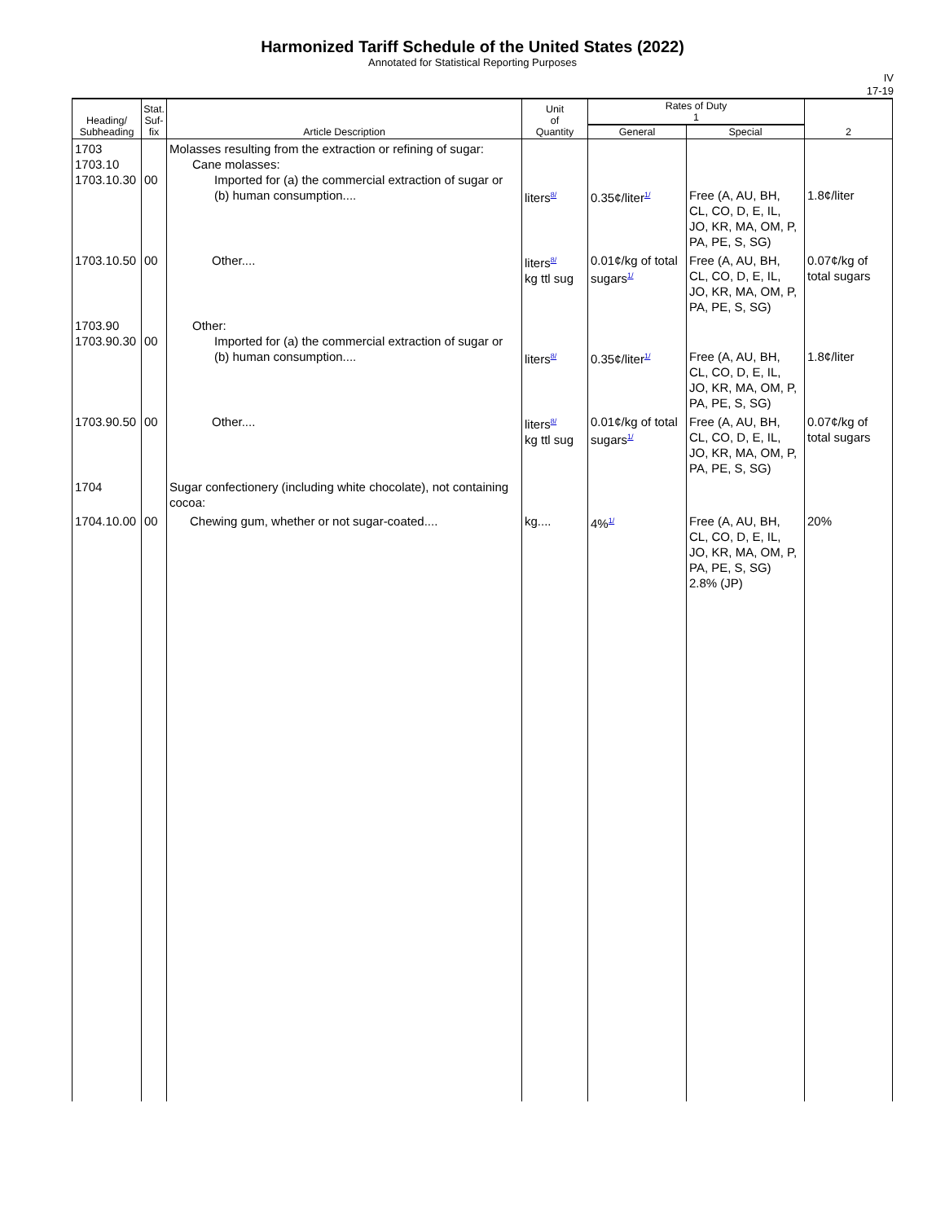Harmonized Tariff Schedule of the United States (2022)
Annotated for Statistical Reporting Purposes
IV
17-19
| Heading/ Subheading | Stat. Suf- fix | Article Description | Unit of Quantity | Rates of Duty 1 | | 2 |
| --- | --- | --- | --- | --- | --- | --- |
| | | | | General | Special | |
| 1703 1703.10 1703.10.30 | 00 | Molasses resulting from the extraction or refining of sugar: Cane molasses: Imported for (a) the commercial extraction of sugar or (b) human consumption.... | liters<sup>8/</sup> | 0.35¢/liter<sup>1/</sup> | Free (A, AU, BH, CL, CO, D, E, IL, JO, KR, MA, OM, P, PA, PE, S, SG) | 1.8¢/liter |
| 1703.10.50 | 00 | Other.... | liters<sup>8/</sup> kg ttl sug | 0.01¢/kg of total sugars<sup>1/</sup> | Free (A, AU, BH, CL, CO, D, E, IL, JO, KR, MA, OM, P, PA, PE, S, SG) | 0.07¢/kg of total sugars |
| 1703.90 1703.90.30 | 00 | Other: Imported for (a) the commercial extraction of sugar or (b) human consumption.... | liters<sup>8/</sup> | 0.35¢/liter<sup>1/</sup> | Free (A, AU, BH, CL, CO, D, E, IL, JO, KR, MA, OM, P, PA, PE, S, SG) | 1.8¢/liter |
| 1703.90.50 | 00 | Other.... | liters<sup>8/</sup> kg ttl sug | 0.01¢/kg of total sugars<sup>1/</sup> | Free (A, AU, BH, CL, CO, D, E, IL, JO, KR, MA, OM, P, PA, PE, S, SG) | 0.07¢/kg of total sugars |
| 1704 | | Sugar confectionery (including white chocolate), not containing cocoa: | | | | |
| 1704.10.00 | 00 | Chewing gum, whether or not sugar-coated.... | kg.... | 4%<sup>1/</sup> | Free (A, AU, BH, CL, CO, D, E, IL, JO, KR, MA, OM, P, PA, PE, S, SG) 2.8% (JP) | 20% |